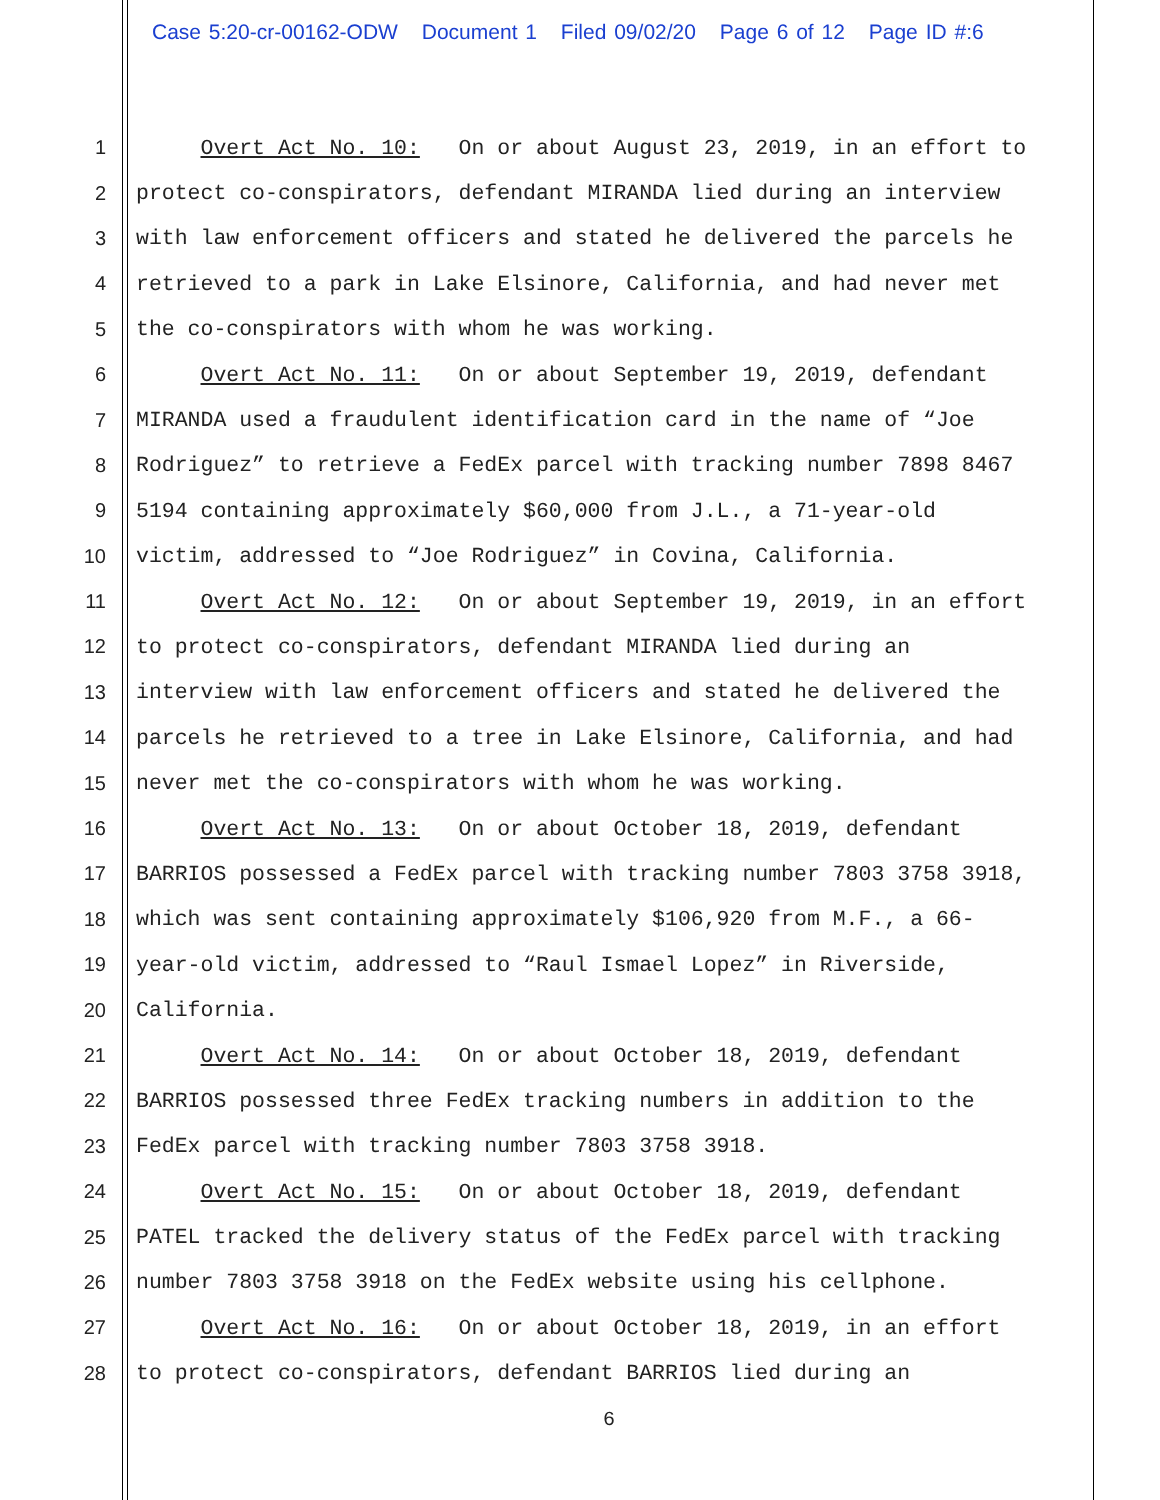Case 5:20-cr-00162-ODW Document 1 Filed 09/02/20 Page 6 of 12 Page ID #:6
1
Overt Act No. 10: On or about August 23, 2019, in an effort to
2
protect co-conspirators, defendant MIRANDA lied during an interview
3
with law enforcement officers and stated he delivered the parcels he
4
retrieved to a park in Lake Elsinore, California, and had never met
5
the co-conspirators with whom he was working.
6
Overt Act No. 11: On or about September 19, 2019, defendant
7
MIRANDA used a fraudulent identification card in the name of “Joe
8
Rodriguez” to retrieve a FedEx parcel with tracking number 7898 8467
9
5194 containing approximately $60,000 from J.L., a 71-year-old
10
victim, addressed to “Joe Rodriguez” in Covina, California.
11
Overt Act No. 12: On or about September 19, 2019, in an effort
12
to protect co-conspirators, defendant MIRANDA lied during an
13
interview with law enforcement officers and stated he delivered the
14
parcels he retrieved to a tree in Lake Elsinore, California, and had
15
never met the co-conspirators with whom he was working.
16
Overt Act No. 13: On or about October 18, 2019, defendant
17
BARRIOS possessed a FedEx parcel with tracking number 7803 3758 3918,
18
which was sent containing approximately $106,920 from M.F., a 66-
19
year-old victim, addressed to “Raul Ismael Lopez” in Riverside,
20
California.
21
Overt Act No. 14: On or about October 18, 2019, defendant
22
BARRIOS possessed three FedEx tracking numbers in addition to the
23
FedEx parcel with tracking number 7803 3758 3918.
24
Overt Act No. 15: On or about October 18, 2019, defendant
25
PATEL tracked the delivery status of the FedEx parcel with tracking
26
number 7803 3758 3918 on the FedEx website using his cellphone.
27
Overt Act No. 16: On or about October 18, 2019, in an effort
28
to protect co-conspirators, defendant BARRIOS lied during an
6